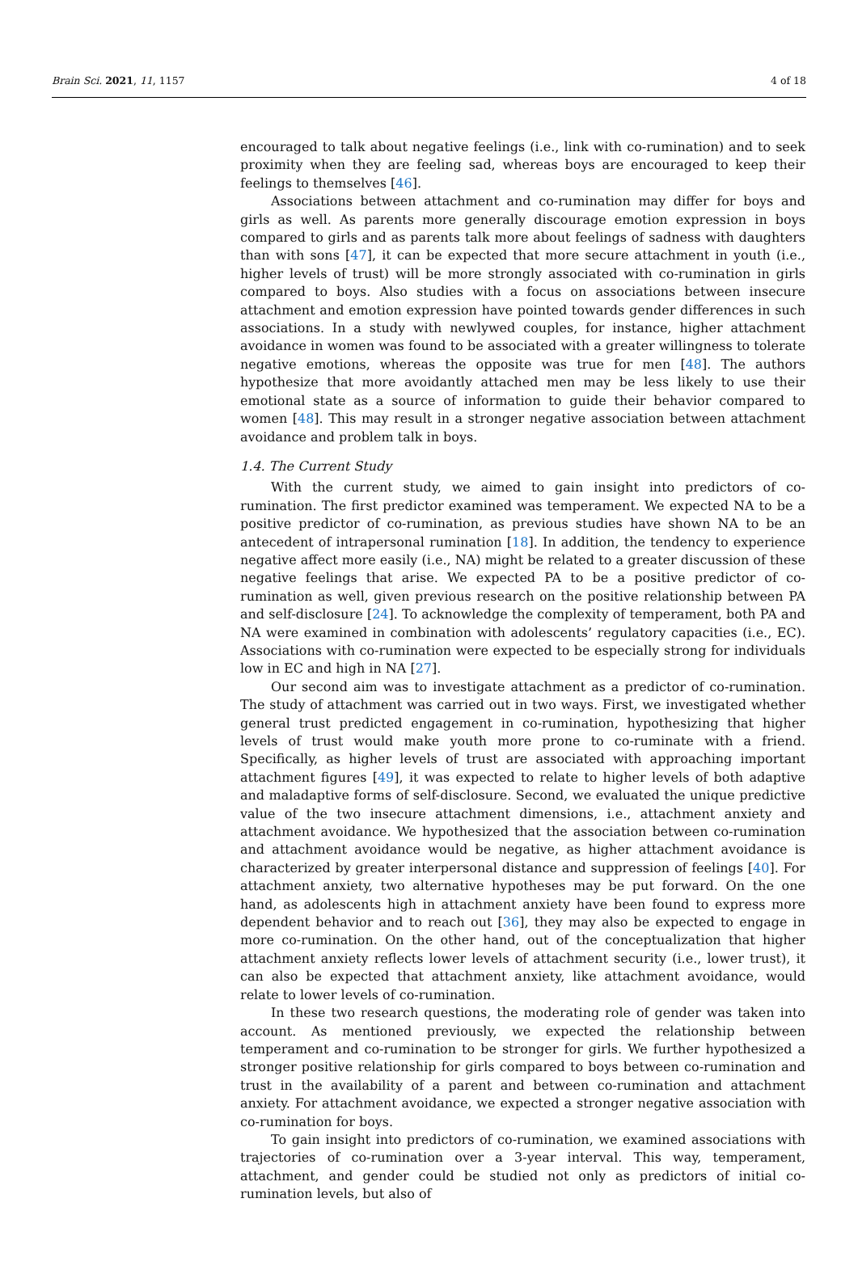Brain Sci. 2021, 11, 1157 4 of 18
encouraged to talk about negative feelings (i.e., link with co-rumination) and to seek proximity when they are feeling sad, whereas boys are encouraged to keep their feelings to themselves [46].
Associations between attachment and co-rumination may differ for boys and girls as well. As parents more generally discourage emotion expression in boys compared to girls and as parents talk more about feelings of sadness with daughters than with sons [47], it can be expected that more secure attachment in youth (i.e., higher levels of trust) will be more strongly associated with co-rumination in girls compared to boys. Also studies with a focus on associations between insecure attachment and emotion expression have pointed towards gender differences in such associations. In a study with newlywed couples, for instance, higher attachment avoidance in women was found to be associated with a greater willingness to tolerate negative emotions, whereas the opposite was true for men [48]. The authors hypothesize that more avoidantly attached men may be less likely to use their emotional state as a source of information to guide their behavior compared to women [48]. This may result in a stronger negative association between attachment avoidance and problem talk in boys.
1.4. The Current Study
With the current study, we aimed to gain insight into predictors of co-rumination. The first predictor examined was temperament. We expected NA to be a positive predictor of co-rumination, as previous studies have shown NA to be an antecedent of intrapersonal rumination [18]. In addition, the tendency to experience negative affect more easily (i.e., NA) might be related to a greater discussion of these negative feelings that arise. We expected PA to be a positive predictor of co-rumination as well, given previous research on the positive relationship between PA and self-disclosure [24]. To acknowledge the complexity of temperament, both PA and NA were examined in combination with adolescents’ regulatory capacities (i.e., EC). Associations with co-rumination were expected to be especially strong for individuals low in EC and high in NA [27].
Our second aim was to investigate attachment as a predictor of co-rumination. The study of attachment was carried out in two ways. First, we investigated whether general trust predicted engagement in co-rumination, hypothesizing that higher levels of trust would make youth more prone to co-ruminate with a friend. Specifically, as higher levels of trust are associated with approaching important attachment figures [49], it was expected to relate to higher levels of both adaptive and maladaptive forms of self-disclosure. Second, we evaluated the unique predictive value of the two insecure attachment dimensions, i.e., attachment anxiety and attachment avoidance. We hypothesized that the association between co-rumination and attachment avoidance would be negative, as higher attachment avoidance is characterized by greater interpersonal distance and suppression of feelings [40]. For attachment anxiety, two alternative hypotheses may be put forward. On the one hand, as adolescents high in attachment anxiety have been found to express more dependent behavior and to reach out [36], they may also be expected to engage in more co-rumination. On the other hand, out of the conceptualization that higher attachment anxiety reflects lower levels of attachment security (i.e., lower trust), it can also be expected that attachment anxiety, like attachment avoidance, would relate to lower levels of co-rumination.
In these two research questions, the moderating role of gender was taken into account. As mentioned previously, we expected the relationship between temperament and co-rumination to be stronger for girls. We further hypothesized a stronger positive relationship for girls compared to boys between co-rumination and trust in the availability of a parent and between co-rumination and attachment anxiety. For attachment avoidance, we expected a stronger negative association with co-rumination for boys.
To gain insight into predictors of co-rumination, we examined associations with trajectories of co-rumination over a 3-year interval. This way, temperament, attachment, and gender could be studied not only as predictors of initial co-rumination levels, but also of